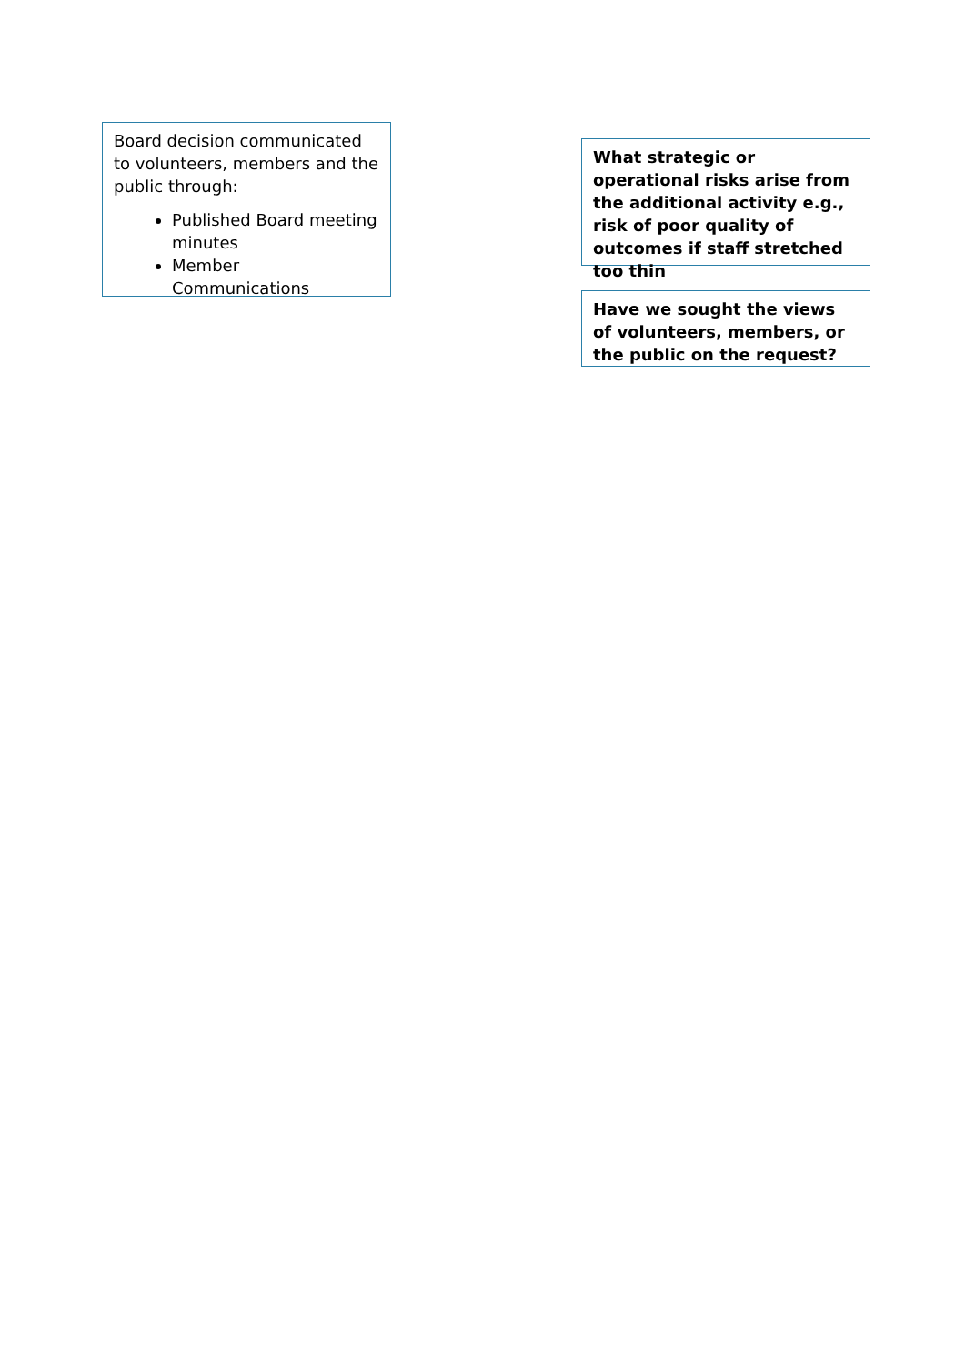Board decision communicated to volunteers, members and the public through:
Published Board meeting minutes
Member Communications
What strategic or operational risks arise from the additional activity e.g., risk of poor quality of outcomes if staff stretched too thin
Have we sought the views of volunteers, members, or the public on the request?